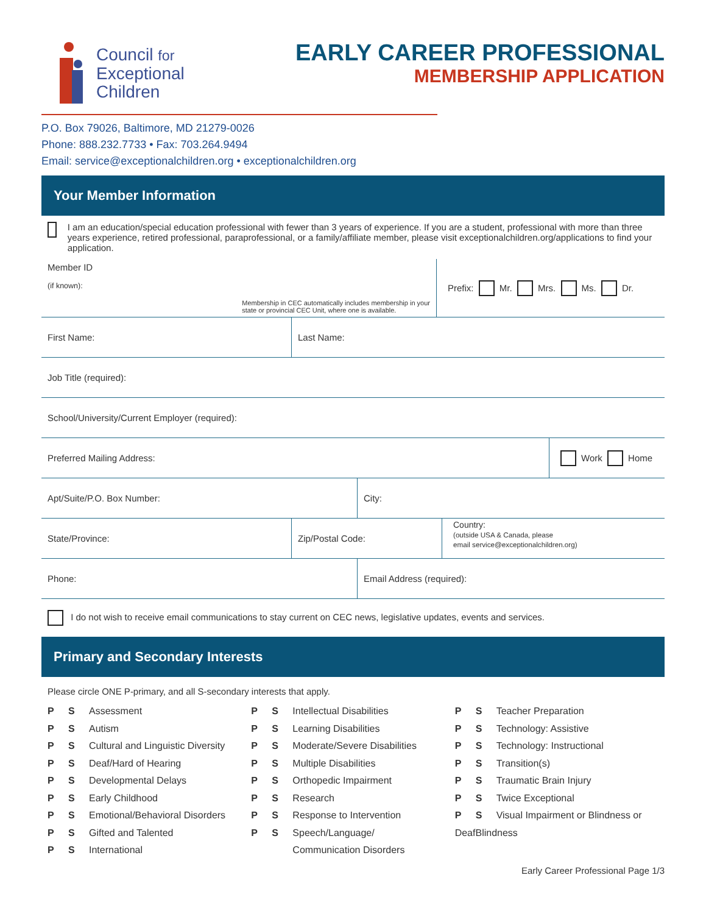Council for
Exceptional
Children
EARLY CAREER PROFESSIONAL
MEMBERSHIP APPLICATION
P.O. Box 79026, Baltimore, MD 21279-0026
Phone: 888.232.7733 • Fax: 703.264.9494
Email: service@exceptionalchildren.org • exceptionalchildren.org
Your Member Information
I am an education/special education professional with fewer than 3 years of experience. If you are a student, professional with more than three years experience, retired professional, paraprofessional, or a family/affiliate member, please visit exceptionalchildren.org/applications to find your application.
Member ID
(if known):
Membership in CEC automatically includes membership in your
state or provincial CEC Unit, where one is available.
Prefix: Mr. Mrs. Ms. Dr.
First Name: Last Name:
Job Title (required):
School/University/Current Employer (required):
Preferred Mailing Address: Work Home
Apt/Suite/P.O. Box Number: City:
State/Province: Zip/Postal Code:
Country:
(outside USA & Canada, please
email service@exceptionalchildren.org)
Phone: Email Address (required):
I do not wish to receive email communications to stay current on CEC news, legislative updates, events and services.
Primary and Secondary Interests
Please circle ONE P-primary, and all S-secondary interests that apply.
P S Assessment
P S Autism
P S Cultural and Linguistic Diversity
P S Deaf/Hard of Hearing
P S Developmental Delays
P S Early Childhood
P S Emotional/Behavioral Disorders
P S Gifted and Talented
P S International
P S Intellectual Disabilities
P S Learning Disabilities
P S Moderate/Severe Disabilities
P S Multiple Disabilities
P S Orthopedic Impairment
P S Research
P S Response to Intervention
P S Speech/Language/
Communication Disorders
P S Teacher Preparation
P S Technology: Assistive
P S Technology: Instructional
P S Transition(s)
P S Traumatic Brain Injury
P S Twice Exceptional
P S Visual Impairment or Blindness or DeafBlindness
Early Career Professional Page 1/3